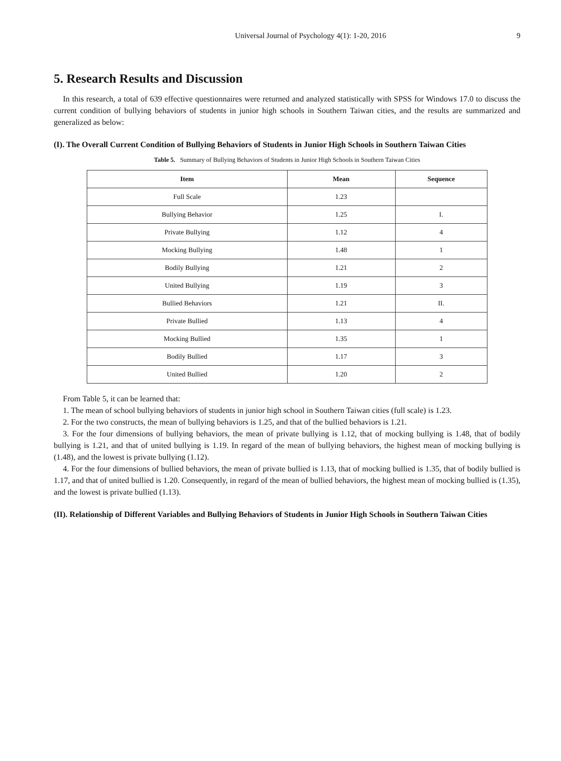Universal Journal of Psychology 4(1): 1-20, 2016 9
5. Research Results and Discussion
In this research, a total of 639 effective questionnaires were returned and analyzed statistically with SPSS for Windows 17.0 to discuss the current condition of bullying behaviors of students in junior high schools in Southern Taiwan cities, and the results are summarized and generalized as below:
(I). The Overall Current Condition of Bullying Behaviors of Students in Junior High Schools in Southern Taiwan Cities
Table 5. Summary of Bullying Behaviors of Students in Junior High Schools in Southern Taiwan Cities
| Item | Mean | Sequence |
| --- | --- | --- |
| Full Scale | 1.23 | |
| Bullying Behavior | 1.25 | I. |
| Private Bullying | 1.12 | 4 |
| Mocking Bullying | 1.48 | 1 |
| Bodily Bullying | 1.21 | 2 |
| United Bullying | 1.19 | 3 |
| Bullied Behaviors | 1.21 | II. |
| Private Bullied | 1.13 | 4 |
| Mocking Bullied | 1.35 | 1 |
| Bodily Bullied | 1.17 | 3 |
| United Bullied | 1.20 | 2 |
From Table 5, it can be learned that:
1. The mean of school bullying behaviors of students in junior high school in Southern Taiwan cities (full scale) is 1.23.
2. For the two constructs, the mean of bullying behaviors is 1.25, and that of the bullied behaviors is 1.21.
3. For the four dimensions of bullying behaviors, the mean of private bullying is 1.12, that of mocking bullying is 1.48, that of bodily bullying is 1.21, and that of united bullying is 1.19. In regard of the mean of bullying behaviors, the highest mean of mocking bullying is (1.48), and the lowest is private bullying (1.12).
4. For the four dimensions of bullied behaviors, the mean of private bullied is 1.13, that of mocking bullied is 1.35, that of bodily bullied is 1.17, and that of united bullied is 1.20. Consequently, in regard of the mean of bullied behaviors, the highest mean of mocking bullied is (1.35), and the lowest is private bullied (1.13).
(II). Relationship of Different Variables and Bullying Behaviors of Students in Junior High Schools in Southern Taiwan Cities